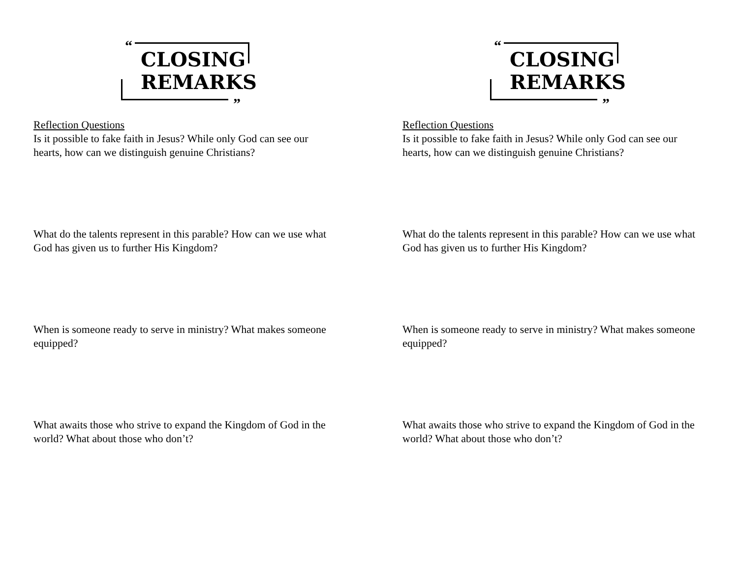“”
CLOSING
REMARKS
Reflection Questions
Is it possible to fake faith in Jesus? While only God can see our hearts, how can we distinguish genuine Christians?
What do the talents represent in this parable? How can we use what God has given us to further His Kingdom?
When is someone ready to serve in ministry? What makes someone equipped?
What awaits those who strive to expand the Kingdom of God in the world? What about those who don’t?
“”
CLOSING
REMARKS
Reflection Questions
Is it possible to fake faith in Jesus? While only God can see our hearts, how can we distinguish genuine Christians?
What do the talents represent in this parable? How can we use what God has given us to further His Kingdom?
When is someone ready to serve in ministry? What makes someone equipped?
What awaits those who strive to expand the Kingdom of God in the world? What about those who don’t?